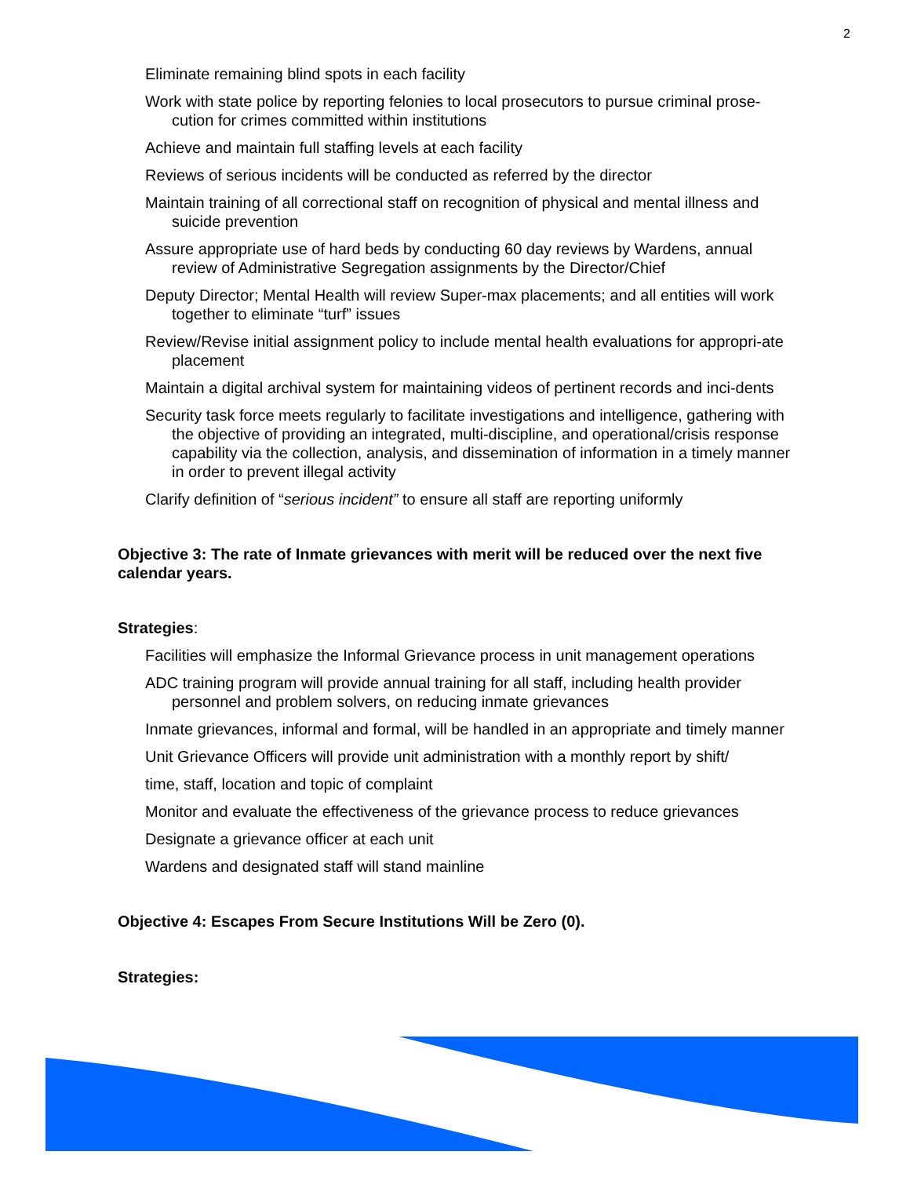2
Eliminate remaining blind spots in each facility
Work with state police by reporting felonies to local prosecutors to pursue criminal prose-cution for crimes committed within institutions
Achieve and maintain full staffing levels at each facility
Reviews of serious incidents will be conducted as referred by the director
Maintain training of all correctional staff on recognition of physical and mental illness and suicide prevention
Assure appropriate use of hard beds by conducting 60 day reviews by Wardens, annual review of Administrative Segregation assignments by the Director/Chief
Deputy Director; Mental Health will review Super-max placements; and all entities will work together to eliminate “turf” issues
Review/Revise initial assignment policy to include mental health evaluations for appropri-ate placement
Maintain a digital archival system for maintaining videos of pertinent records and inci-dents
Security task force meets regularly to facilitate investigations and intelligence, gathering with the objective of providing an integrated, multi-discipline, and operational/crisis response capability via the collection, analysis, and dissemination of information in a timely manner in order to prevent illegal activity
Clarify definition of “serious incident” to ensure all staff are reporting uniformly
Objective 3: The rate of Inmate grievances with merit will be reduced over the next five calendar years.
Strategies:
Facilities will emphasize the Informal Grievance process in unit management operations
ADC training program will provide annual training for all staff, including health provider personnel and problem solvers, on reducing inmate grievances
Inmate grievances, informal and formal, will be handled in an appropriate and timely manner
Unit Grievance Officers will provide unit administration with a monthly report by shift/
time, staff, location and topic of complaint
Monitor and evaluate the effectiveness of the grievance process to reduce grievances
Designate a grievance officer at each unit
Wardens and designated staff will stand mainline
Objective 4: Escapes From Secure Institutions Will be Zero (0).
Strategies: